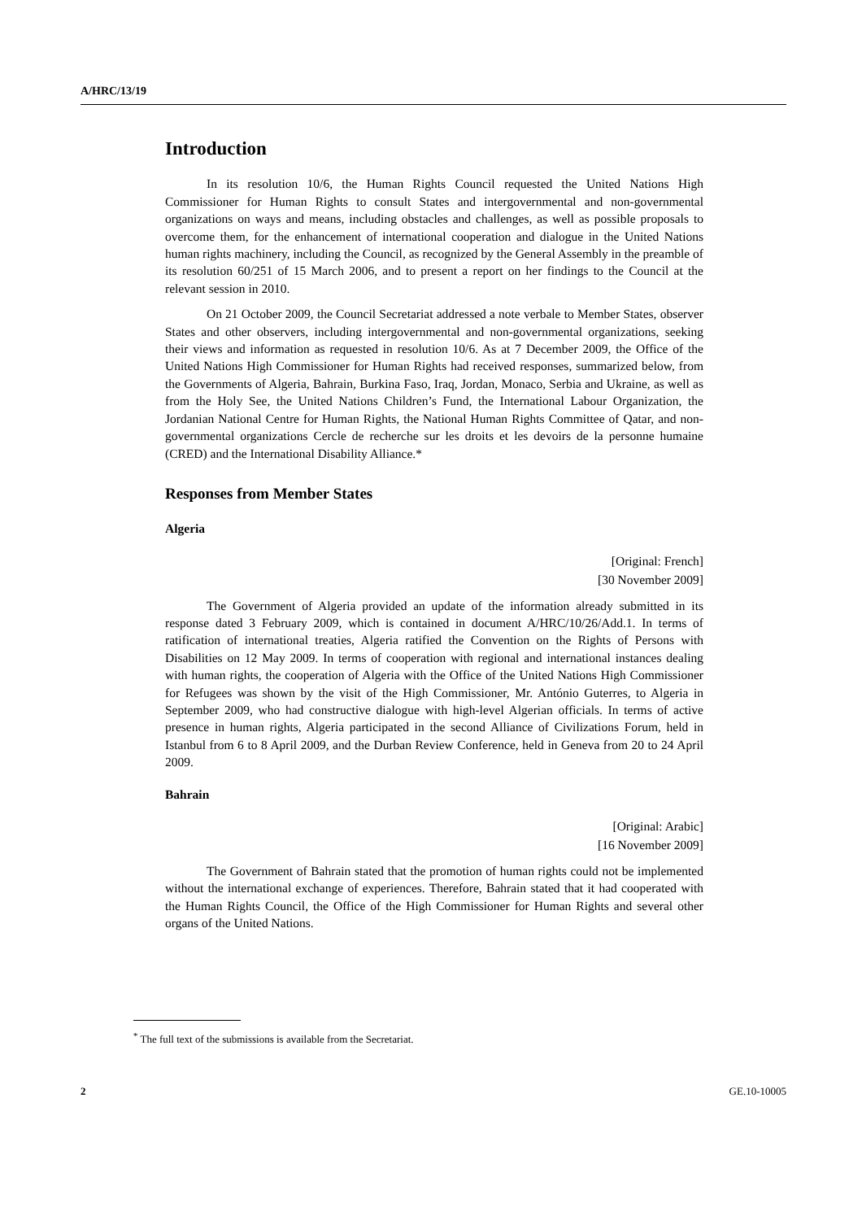A/HRC/13/19
Introduction
In its resolution 10/6, the Human Rights Council requested the United Nations High Commissioner for Human Rights to consult States and intergovernmental and non-governmental organizations on ways and means, including obstacles and challenges, as well as possible proposals to overcome them, for the enhancement of international cooperation and dialogue in the United Nations human rights machinery, including the Council, as recognized by the General Assembly in the preamble of its resolution 60/251 of 15 March 2006, and to present a report on her findings to the Council at the relevant session in 2010.
On 21 October 2009, the Council Secretariat addressed a note verbale to Member States, observer States and other observers, including intergovernmental and non-governmental organizations, seeking their views and information as requested in resolution 10/6. As at 7 December 2009, the Office of the United Nations High Commissioner for Human Rights had received responses, summarized below, from the Governments of Algeria, Bahrain, Burkina Faso, Iraq, Jordan, Monaco, Serbia and Ukraine, as well as from the Holy See, the United Nations Children’s Fund, the International Labour Organization, the Jordanian National Centre for Human Rights, the National Human Rights Committee of Qatar, and non-governmental organizations Cercle de recherche sur les droits et les devoirs de la personne humaine (CRED) and the International Disability Alliance.*
Responses from Member States
Algeria
[Original: French]
[30 November 2009]
The Government of Algeria provided an update of the information already submitted in its response dated 3 February 2009, which is contained in document A/HRC/10/26/Add.1. In terms of ratification of international treaties, Algeria ratified the Convention on the Rights of Persons with Disabilities on 12 May 2009. In terms of cooperation with regional and international instances dealing with human rights, the cooperation of Algeria with the Office of the United Nations High Commissioner for Refugees was shown by the visit of the High Commissioner, Mr. António Guterres, to Algeria in September 2009, who had constructive dialogue with high-level Algerian officials. In terms of active presence in human rights, Algeria participated in the second Alliance of Civilizations Forum, held in Istanbul from 6 to 8 April 2009, and the Durban Review Conference, held in Geneva from 20 to 24 April 2009.
Bahrain
[Original: Arabic]
[16 November 2009]
The Government of Bahrain stated that the promotion of human rights could not be implemented without the international exchange of experiences. Therefore, Bahrain stated that it had cooperated with the Human Rights Council, the Office of the High Commissioner for Human Rights and several other organs of the United Nations.
<sup>*</sup> The full text of the submissions is available from the Secretariat.
2 GE.10-10005